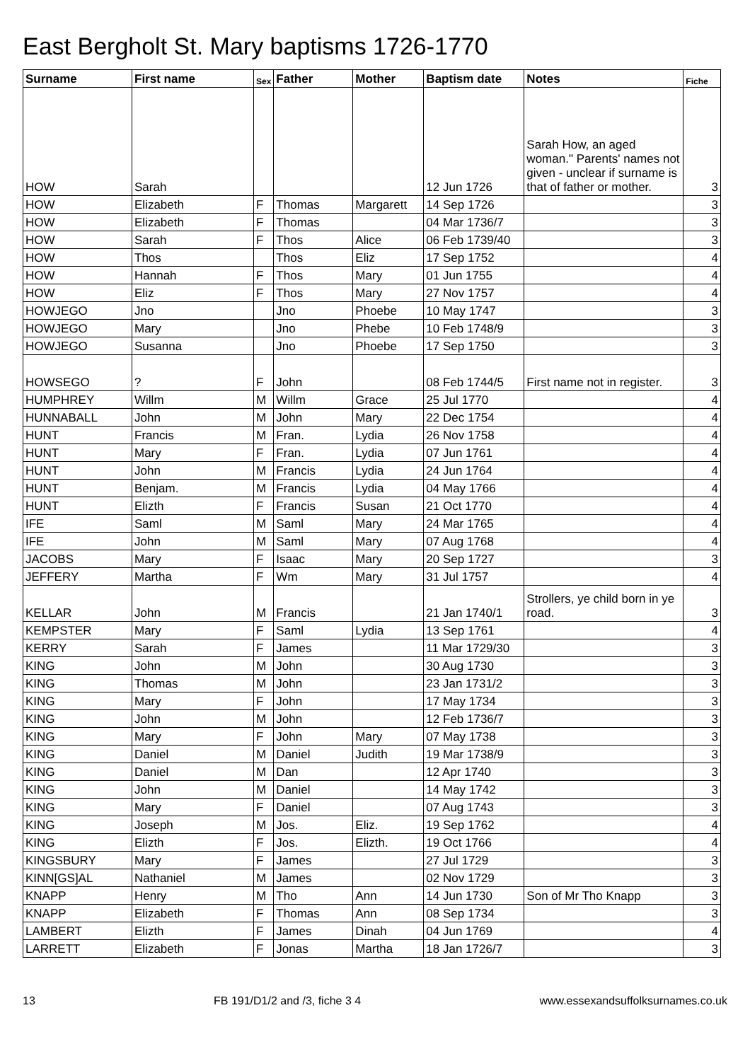East Bergholt St. Mary baptisms 1726-1770
| Surname | First name | Sex | Father | Mother | Baptism date | Notes | Fiche |
| --- | --- | --- | --- | --- | --- | --- | --- |
| HOW | Sarah | | | | 12 Jun 1726 | Sarah How, an aged woman." Parents' names not given - unclear if surname is that of father or mother. | 3 |
| HOW | Elizabeth | F | Thomas | Margarett | 14 Sep 1726 | | 3 |
| HOW | Elizabeth | F | Thomas | | 04 Mar 1736/7 | | 3 |
| HOW | Sarah | F | Thos | Alice | 06 Feb 1739/40 | | 3 |
| HOW | Thos | | Thos | Eliz | 17 Sep 1752 | | 4 |
| HOW | Hannah | F | Thos | Mary | 01 Jun 1755 | | 4 |
| HOW | Eliz | F | Thos | Mary | 27 Nov 1757 | | 4 |
| HOWJEGO | Jno | | Jno | Phoebe | 10 May 1747 | | 3 |
| HOWJEGO | Mary | | Jno | Phebe | 10 Feb 1748/9 | | 3 |
| HOWJEGO | Susanna | | Jno | Phoebe | 17 Sep 1750 | | 3 |
| HOWSEGO | ? | F | John | | 08 Feb 1744/5 | First name not in register. | 3 |
| HUMPHREY | Willm | M | Willm | Grace | 25 Jul 1770 | | 4 |
| HUNNABALL | John | M | John | Mary | 22 Dec 1754 | | 4 |
| HUNT | Francis | M | Fran. | Lydia | 26 Nov 1758 | | 4 |
| HUNT | Mary | F | Fran. | Lydia | 07 Jun 1761 | | 4 |
| HUNT | John | M | Francis | Lydia | 24 Jun 1764 | | 4 |
| HUNT | Benjam. | M | Francis | Lydia | 04 May 1766 | | 4 |
| HUNT | Elizth | F | Francis | Susan | 21 Oct 1770 | | 4 |
| IFE | Saml | M | Saml | Mary | 24 Mar 1765 | | 4 |
| IFE | John | M | Saml | Mary | 07 Aug 1768 | | 4 |
| JACOBS | Mary | F | Isaac | Mary | 20 Sep 1727 | | 3 |
| JEFFERY | Martha | F | Wm | Mary | 31 Jul 1757 | | 4 |
| KELLAR | John | M | Francis | | 21 Jan 1740/1 | Strollers, ye child born in ye road. | 3 |
| KEMPSTER | Mary | F | Saml | Lydia | 13 Sep 1761 | | 4 |
| KERRY | Sarah | F | James | | 11 Mar 1729/30 | | 3 |
| KING | John | M | John | | 30 Aug 1730 | | 3 |
| KING | Thomas | M | John | | 23 Jan 1731/2 | | 3 |
| KING | Mary | F | John | | 17 May 1734 | | 3 |
| KING | John | M | John | | 12 Feb 1736/7 | | 3 |
| KING | Mary | F | John | Mary | 07 May 1738 | | 3 |
| KING | Daniel | M | Daniel | Judith | 19 Mar 1738/9 | | 3 |
| KING | Daniel | M | Dan | | 12 Apr 1740 | | 3 |
| KING | John | M | Daniel | | 14 May 1742 | | 3 |
| KING | Mary | F | Daniel | | 07 Aug 1743 | | 3 |
| KING | Joseph | M | Jos. | Eliz. | 19 Sep 1762 | | 4 |
| KING | Elizth | F | Jos. | Elizth. | 19 Oct 1766 | | 4 |
| KINGSBURY | Mary | F | James | | 27 Jul 1729 | | 3 |
| KINN[GS]AL | Nathaniel | M | James | | 02 Nov 1729 | | 3 |
| KNAPP | Henry | M | Tho | Ann | 14 Jun 1730 | Son of Mr Tho Knapp | 3 |
| KNAPP | Elizabeth | F | Thomas | Ann | 08 Sep 1734 | | 3 |
| LAMBERT | Elizth | F | James | Dinah | 04 Jun 1769 | | 4 |
| LARRETT | Elizabeth | F | Jonas | Martha | 18 Jan 1726/7 | | 3 |
13 FB 191/D1/2 and /3, fiche 3 4 www.essexandsuffolksurnames.co.uk